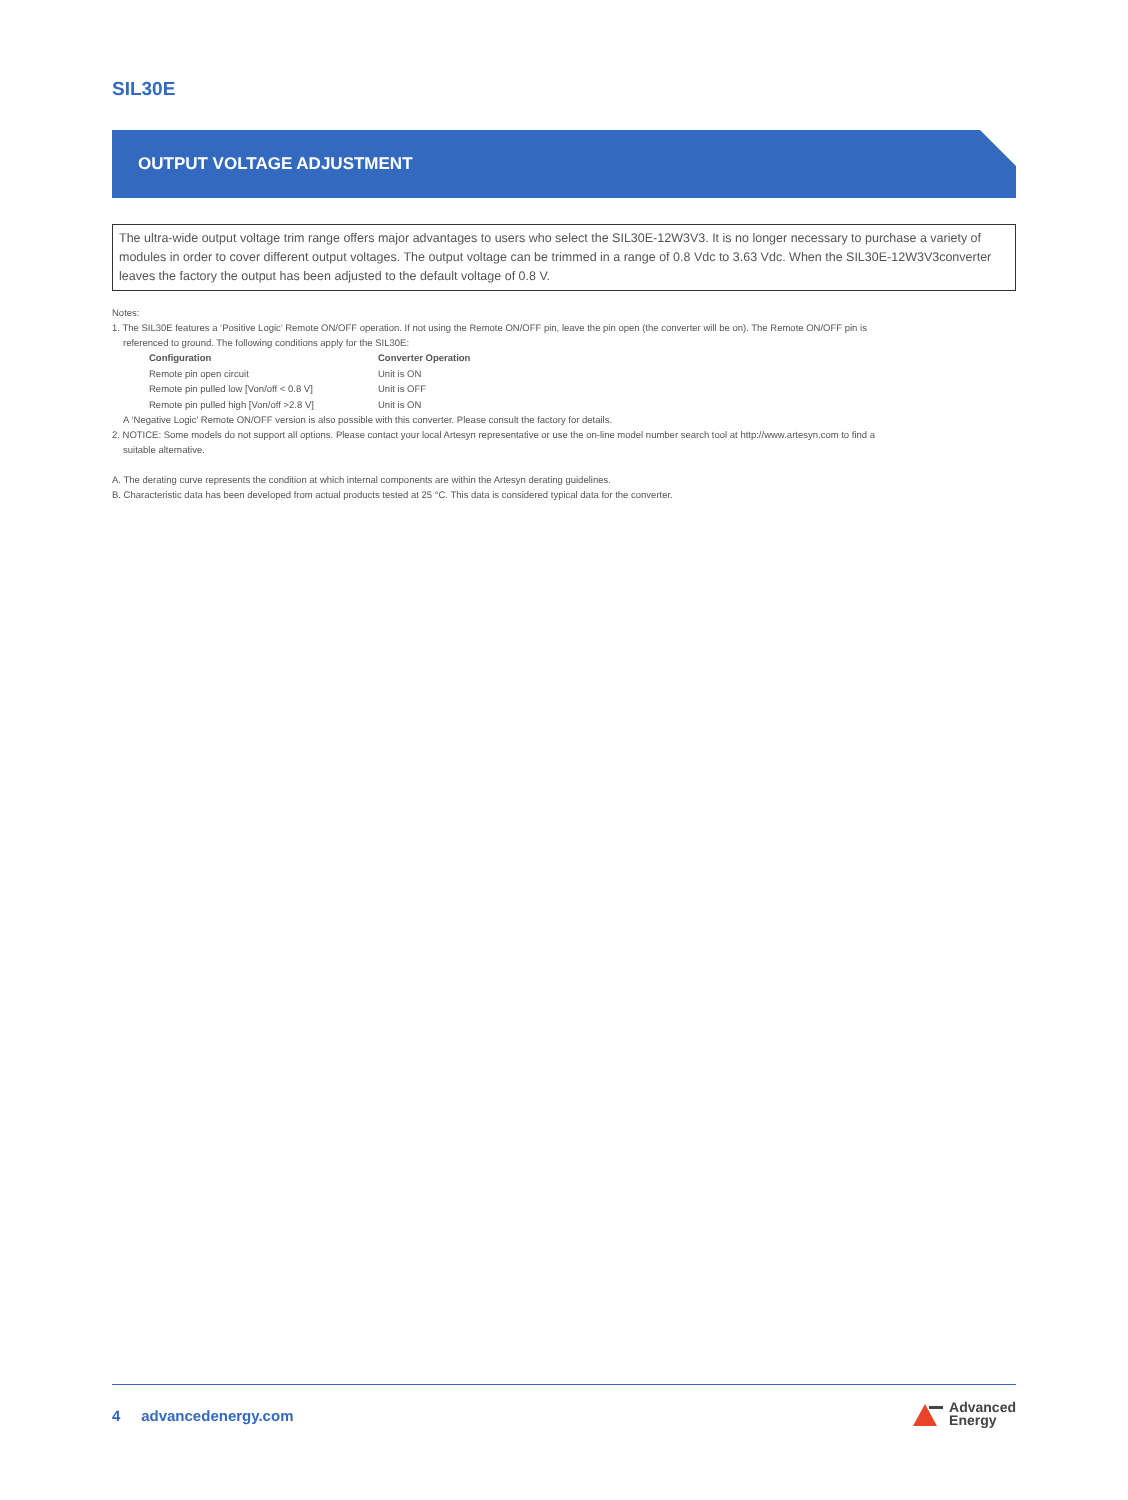SIL30E
OUTPUT VOLTAGE ADJUSTMENT
The ultra-wide output voltage trim range offers major advantages to users who select the SIL30E-12W3V3. It is no longer necessary to purchase a variety of modules in order to cover different output voltages. The output voltage can be trimmed in a range of 0.8 Vdc to 3.63 Vdc. When the SIL30E-12W3V3converter leaves the factory the output has been adjusted to the default voltage of 0.8 V.
Notes:
1. The SIL30E features a ‘Positive Logic’ Remote ON/OFF operation. If not using the Remote ON/OFF pin, leave the pin open (the converter will be on). The Remote ON/OFF pin is
referenced to ground. The following conditions apply for the SIL30E:
| Configuration | Converter Operation |
| --- | --- |
| Remote pin open circuit | Unit is ON |
| Remote pin pulled low [Von/off < 0.8 V] | Unit is OFF |
| Remote pin pulled high [Von/off >2.8 V] | Unit is ON |
A ‘Negative Logic’ Remote ON/OFF version is also possible with this converter. Please consult the factory for details.
2. NOTICE: Some models do not support all options. Please contact your local Artesyn representative or use the on-line model number search tool at http://www.artesyn.com to find a
suitable alternative.
A. The derating curve represents the condition at which internal components are within the Artesyn derating guidelines.
B. Characteristic data has been developed from actual products tested at 25 °C. This data is considered typical data for the converter.
4 advancedenergy.com
Advanced
Energy